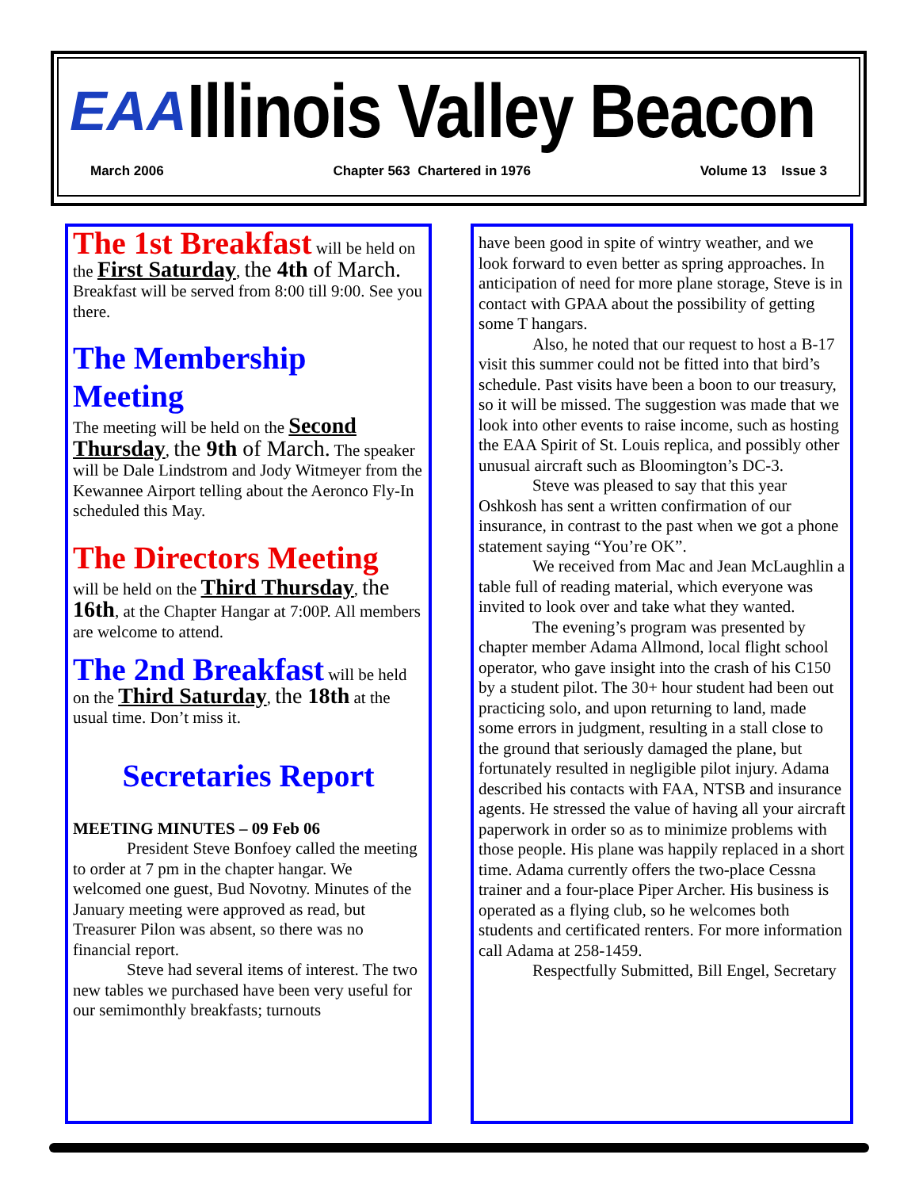EAA
Illinois Valley Beacon
March 2006 Chapter 563 Chartered in 1976 Volume 13 Issue 3
The 1st Breakfast will be held on the First Saturday, the 4th of March. Breakfast will be served from 8:00 till 9:00. See you there.
The Membership Meeting
The meeting will be held on the Second Thursday, the 9th of March. The speaker will be Dale Lindstrom and Jody Witmeyer from the Kewannee Airport telling about the Aeronco Fly-In scheduled this May.
The Directors Meeting
will be held on the Third Thursday, the 16th, at the Chapter Hangar at 7:00P. All members are welcome to attend.
The 2nd Breakfast will be held on the Third Saturday, the 18th at the usual time. Don’t miss it.
Secretaries Report
MEETING MINUTES – 09 Feb 06
President Steve Bonfoey called the meeting to order at 7 pm in the chapter hangar. We welcomed one guest, Bud Novotny. Minutes of the January meeting were approved as read, but Treasurer Pilon was absent, so there was no financial report.
Steve had several items of interest. The two new tables we purchased have been very useful for our semimonthly breakfasts; turnouts
have been good in spite of wintry weather, and we look forward to even better as spring approaches. In anticipation of need for more plane storage, Steve is in contact with GPAA about the possibility of getting some T hangars.
Also, he noted that our request to host a B-17 visit this summer could not be fitted into that bird’s schedule. Past visits have been a boon to our treasury, so it will be missed. The suggestion was made that we look into other events to raise income, such as hosting the EAA Spirit of St. Louis replica, and possibly other unusual aircraft such as Bloomington’s DC-3.
Steve was pleased to say that this year Oshkosh has sent a written confirmation of our insurance, in contrast to the past when we got a phone statement saying “You’re OK”.
We received from Mac and Jean McLaughlin a table full of reading material, which everyone was invited to look over and take what they wanted.
The evening’s program was presented by chapter member Adama Allmond, local flight school operator, who gave insight into the crash of his C150 by a student pilot. The 30+ hour student had been out practicing solo, and upon returning to land, made some errors in judgment, resulting in a stall close to the ground that seriously damaged the plane, but fortunately resulted in negligible pilot injury. Adama described his contacts with FAA, NTSB and insurance agents. He stressed the value of having all your aircraft paperwork in order so as to minimize problems with those people. His plane was happily replaced in a short time. Adama currently offers the two-place Cessna trainer and a four-place Piper Archer. His business is operated as a flying club, so he welcomes both students and certificated renters. For more information call Adama at 258-1459.
Respectfully Submitted, Bill Engel, Secretary